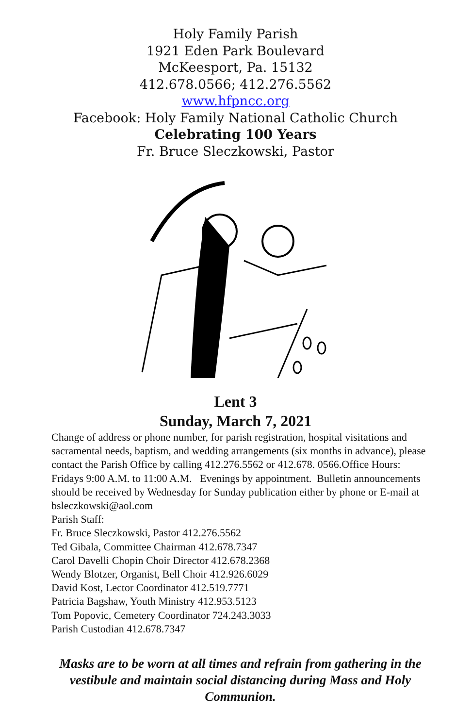Holy Family Parish
1921 Eden Park Boulevard
McKeesport, Pa. 15132
412.678.0566; 412.276.5562
www.hfpncc.org
Facebook: Holy Family National Catholic Church
Celebrating 100 Years
Fr. Bruce Sleczkowski, Pastor
Lent 3
Sunday, March 7, 2021
Change of address or phone number, for parish registration, hospital visitations and sacramental needs, baptism, and wedding arrangements (six months in advance), please contact the Parish Office by calling 412.276.5562 or 412.678. 0566.Office Hours: Fridays 9:00 A.M. to 11:00 A.M. Evenings by appointment. Bulletin announcements should be received by Wednesday for Sunday publication either by phone or E-mail at bsleczkowski@aol.com
Parish Staff:
Fr. Bruce Sleczkowski, Pastor 412.276.5562
Ted Gibala, Committee Chairman 412.678.7347
Carol Davelli Chopin Choir Director 412.678.2368
Wendy Blotzer, Organist, Bell Choir 412.926.6029
David Kost, Lector Coordinator 412.519.7771
Patricia Bagshaw, Youth Ministry 412.953.5123
Tom Popovic, Cemetery Coordinator 724.243.3033
Parish Custodian 412.678.7347
Masks are to be worn at all times and refrain from gathering in the vestibule and maintain social distancing during Mass and Holy Communion.